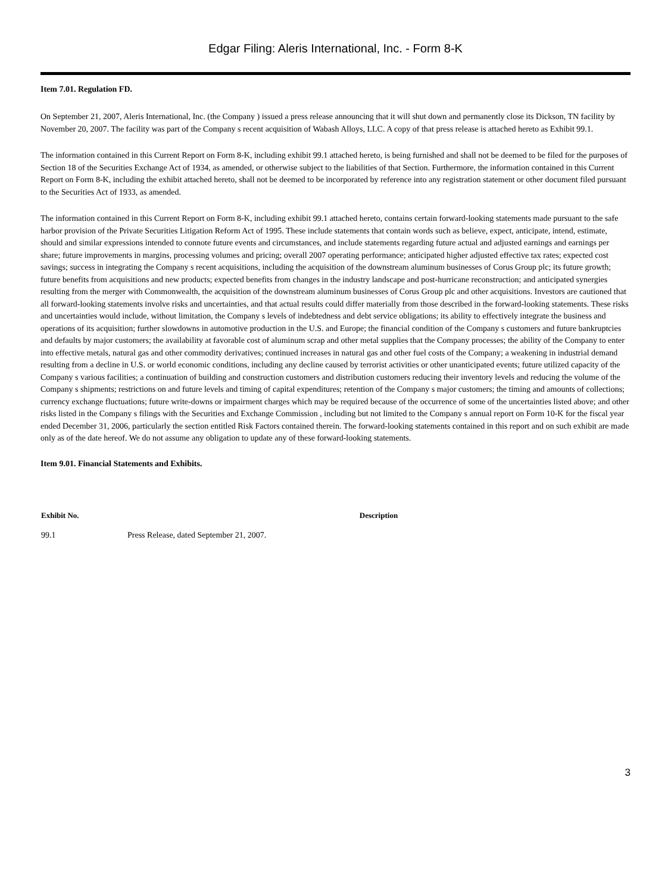Edgar Filing: Aleris International, Inc. - Form 8-K
Item 7.01. Regulation FD.
On September 21, 2007, Aleris International, Inc. (the Company ) issued a press release announcing that it will shut down and permanently close its Dickson, TN facility by November 20, 2007. The facility was part of the Company s recent acquisition of Wabash Alloys, LLC. A copy of that press release is attached hereto as Exhibit 99.1.
The information contained in this Current Report on Form 8-K, including exhibit 99.1 attached hereto, is being furnished and shall not be deemed to be filed for the purposes of Section 18 of the Securities Exchange Act of 1934, as amended, or otherwise subject to the liabilities of that Section. Furthermore, the information contained in this Current Report on Form 8-K, including the exhibit attached hereto, shall not be deemed to be incorporated by reference into any registration statement or other document filed pursuant to the Securities Act of 1933, as amended.
The information contained in this Current Report on Form 8-K, including exhibit 99.1 attached hereto, contains certain forward-looking statements made pursuant to the safe harbor provision of the Private Securities Litigation Reform Act of 1995. These include statements that contain words such as believe, expect, anticipate, intend, estimate, should and similar expressions intended to connote future events and circumstances, and include statements regarding future actual and adjusted earnings and earnings per share; future improvements in margins, processing volumes and pricing; overall 2007 operating performance; anticipated higher adjusted effective tax rates; expected cost savings; success in integrating the Company s recent acquisitions, including the acquisition of the downstream aluminum businesses of Corus Group plc; its future growth; future benefits from acquisitions and new products; expected benefits from changes in the industry landscape and post-hurricane reconstruction; and anticipated synergies resulting from the merger with Commonwealth, the acquisition of the downstream aluminum businesses of Corus Group plc and other acquisitions. Investors are cautioned that all forward-looking statements involve risks and uncertainties, and that actual results could differ materially from those described in the forward-looking statements. These risks and uncertainties would include, without limitation, the Company s levels of indebtedness and debt service obligations; its ability to effectively integrate the business and operations of its acquisition; further slowdowns in automotive production in the U.S. and Europe; the financial condition of the Company s customers and future bankruptcies and defaults by major customers; the availability at favorable cost of aluminum scrap and other metal supplies that the Company processes; the ability of the Company to enter into effective metals, natural gas and other commodity derivatives; continued increases in natural gas and other fuel costs of the Company; a weakening in industrial demand resulting from a decline in U.S. or world economic conditions, including any decline caused by terrorist activities or other unanticipated events; future utilized capacity of the Company s various facilities; a continuation of building and construction customers and distribution customers reducing their inventory levels and reducing the volume of the Company s shipments; restrictions on and future levels and timing of capital expenditures; retention of the Company s major customers; the timing and amounts of collections; currency exchange fluctuations; future write-downs or impairment charges which may be required because of the occurrence of some of the uncertainties listed above; and other risks listed in the Company s filings with the Securities and Exchange Commission , including but not limited to the Company s annual report on Form 10-K for the fiscal year ended December 31, 2006, particularly the section entitled Risk Factors contained therein. The forward-looking statements contained in this report and on such exhibit are made only as of the date hereof. We do not assume any obligation to update any of these forward-looking statements.
Item 9.01. Financial Statements and Exhibits.
| Exhibit No. | Description |
| --- | --- |
| 99.1 | Press Release, dated September 21, 2007. |
3